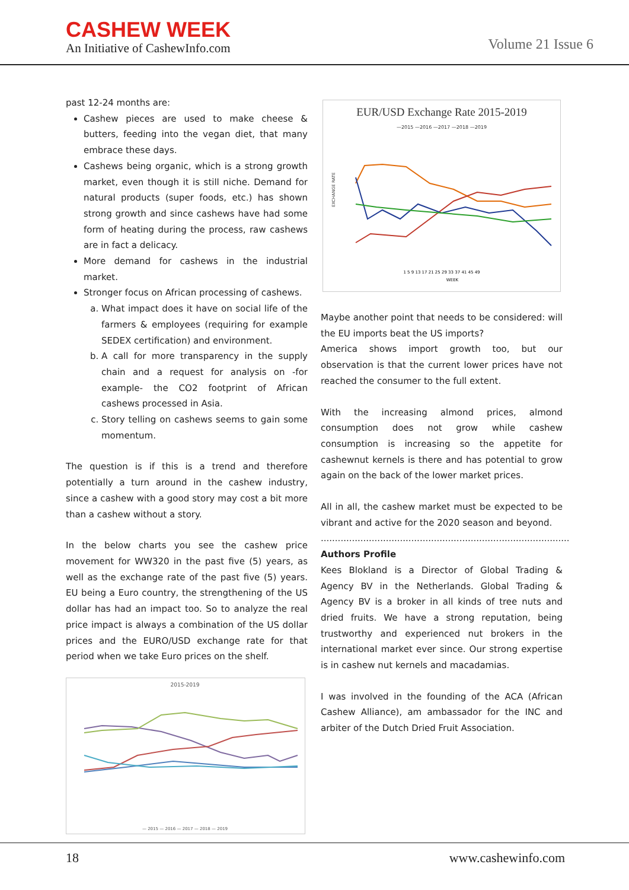CASHEW WEEK
An Initiative of CashewInfo.com
Volume 21 Issue 6
past 12-24 months are:
Cashew pieces are used to make cheese & butters, feeding into the vegan diet, that many embrace these days.
Cashews being organic, which is a strong growth market, even though it is still niche. Demand for natural products (super foods, etc.) has shown strong growth and since cashews have had some form of heating during the process, raw cashews are in fact a delicacy.
More demand for cashews in the industrial market.
Stronger focus on African processing of cashews.
a. What impact does it have on social life of the farmers & employees (requiring for example SEDEX certification) and environment.
b. A call for more transparency in the supply chain and a request for analysis on -for example- the CO2 footprint of African cashews processed in Asia.
c. Story telling on cashews seems to gain some momentum.
The question is if this is a trend and therefore potentially a turn around in the cashew industry, since a cashew with a good story may cost a bit more than a cashew without a story.
In the below charts you see the cashew price movement for WW320 in the past five (5) years, as well as the exchange rate of the past five (5) years. EU being a Euro country, the strengthening of the US dollar has had an impact too. So to analyze the real price impact is always a combination of the US dollar prices and the EURO/USD exchange rate for that period when we take Euro prices on the shelf.
2015-2019
— 2015 — 2016 — 2017 — 2018 — 2019
EUR/USD Exchange Rate 2015-2019
—2015 —2016 —2017 —2018 —2019
EXCHANGE RATE
1 5 9 13 17 21 25 29 33 37 41 45 49
WEEK
Maybe another point that needs to be considered: will the EU imports beat the US imports?
America shows import growth too, but our observation is that the current lower prices have not reached the consumer to the full extent.
With the increasing almond prices, almond consumption does not grow while cashew consumption is increasing so the appetite for cashewnut kernels is there and has potential to grow again on the back of the lower market prices.
All in all, the cashew market must be expected to be vibrant and active for the 2020 season and beyond.
........................................................................................
Authors Profile
Kees Blokland is a Director of Global Trading & Agency BV in the Netherlands. Global Trading & Agency BV is a broker in all kinds of tree nuts and dried fruits. We have a strong reputation, being trustworthy and experienced nut brokers in the international market ever since. Our strong expertise is in cashew nut kernels and macadamias.
I was involved in the founding of the ACA (African Cashew Alliance), am ambassador for the INC and arbiter of the Dutch Dried Fruit Association.
18 www.cashewinfo.com